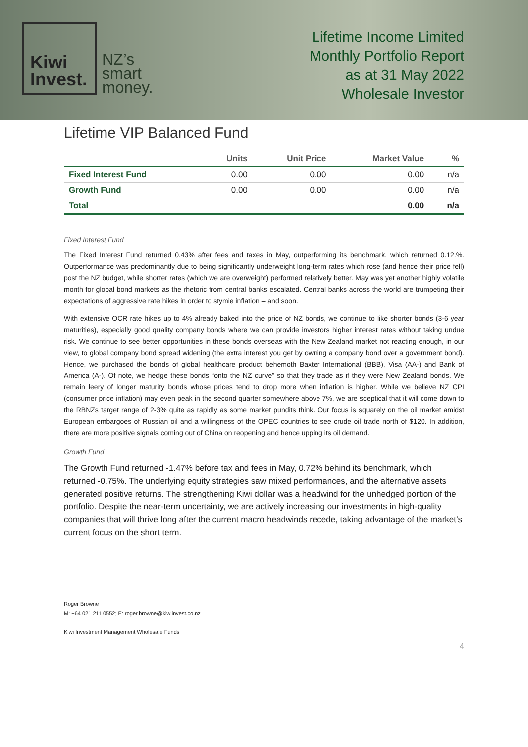Kiwi
Invest.
NZ’s
smart
money.
Lifetime Income Limited
Monthly Portfolio Report
as at 31 May 2022
Wholesale Investor
Lifetime VIP Balanced Fund
| | Units | Unit Price | Market Value | % |
| --- | --- | --- | --- | --- |
| Fixed Interest Fund | 0.00 | 0.00 | 0.00 | n/a |
| Growth Fund | 0.00 | 0.00 | 0.00 | n/a |
| Total | | | 0.00 | n/a |
Fixed Interest Fund
The Fixed Interest Fund returned 0.43% after fees and taxes in May, outperforming its benchmark, which returned 0.12.%. Outperformance was predominantly due to being significantly underweight long-term rates which rose (and hence their price fell) post the NZ budget, while shorter rates (which we are overweight) performed relatively better. May was yet another highly volatile month for global bond markets as the rhetoric from central banks escalated. Central banks across the world are trumpeting their expectations of aggressive rate hikes in order to stymie inflation – and soon.
With extensive OCR rate hikes up to 4% already baked into the price of NZ bonds, we continue to like shorter bonds (3-6 year maturities), especially good quality company bonds where we can provide investors higher interest rates without taking undue risk. We continue to see better opportunities in these bonds overseas with the New Zealand market not reacting enough, in our view, to global company bond spread widening (the extra interest you get by owning a company bond over a government bond). Hence, we purchased the bonds of global healthcare product behemoth Baxter International (BBB), Visa (AA-) and Bank of America (A-). Of note, we hedge these bonds “onto the NZ curve” so that they trade as if they were New Zealand bonds. We remain leery of longer maturity bonds whose prices tend to drop more when inflation is higher. While we believe NZ CPI (consumer price inflation) may even peak in the second quarter somewhere above 7%, we are sceptical that it will come down to the RBNZs target range of 2-3% quite as rapidly as some market pundits think. Our focus is squarely on the oil market amidst European embargoes of Russian oil and a willingness of the OPEC countries to see crude oil trade north of $120. In addition, there are more positive signals coming out of China on reopening and hence upping its oil demand.
Growth Fund
The Growth Fund returned -1.47% before tax and fees in May, 0.72% behind its benchmark, which returned -0.75%. The underlying equity strategies saw mixed performances, and the alternative assets generated positive returns. The strengthening Kiwi dollar was a headwind for the unhedged portion of the portfolio. Despite the near-term uncertainty, we are actively increasing our investments in high-quality companies that will thrive long after the current macro headwinds recede, taking advantage of the market’s current focus on the short term.
Roger Browne
M: +64 021 211 0552; E: roger.browne@kiwiinvest.co.nz
Kiwi Investment Management Wholesale Funds
4